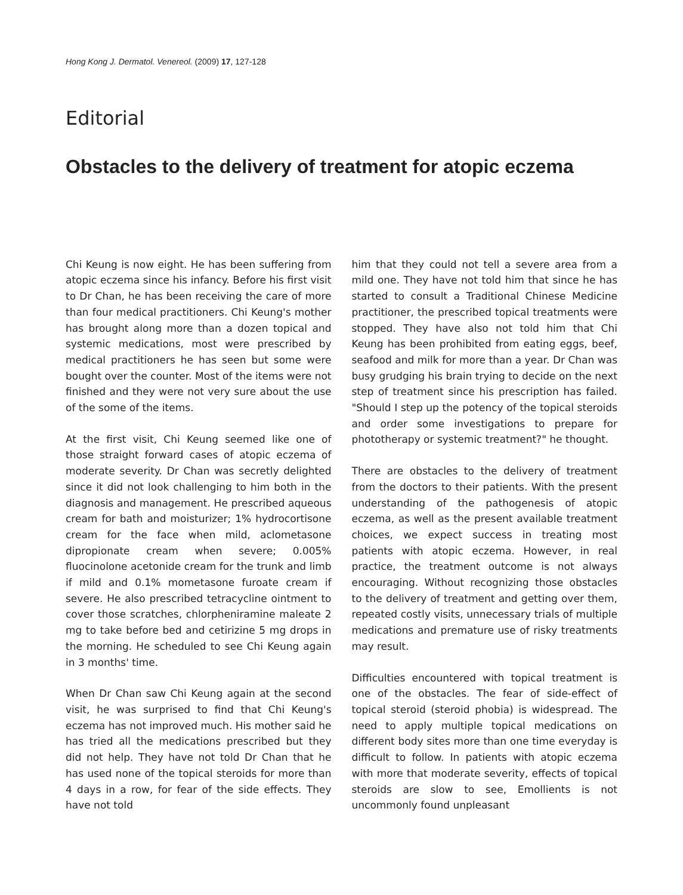Hong Kong J. Dermatol. Venereol. (2009) 17, 127-128
Editorial
Obstacles to the delivery of treatment for atopic eczema
Chi Keung is now eight. He has been suffering from atopic eczema since his infancy. Before his first visit to Dr Chan, he has been receiving the care of more than four medical practitioners. Chi Keung's mother has brought along more than a dozen topical and systemic medications, most were prescribed by medical practitioners he has seen but some were bought over the counter. Most of the items were not finished and they were not very sure about the use of the some of the items.
At the first visit, Chi Keung seemed like one of those straight forward cases of atopic eczema of moderate severity. Dr Chan was secretly delighted since it did not look challenging to him both in the diagnosis and management. He prescribed aqueous cream for bath and moisturizer; 1% hydrocortisone cream for the face when mild, aclometasone dipropionate cream when severe; 0.005% fluocinolone acetonide cream for the trunk and limb if mild and 0.1% mometasone furoate cream if severe. He also prescribed tetracycline ointment to cover those scratches, chlorpheniramine maleate 2 mg to take before bed and cetirizine 5 mg drops in the morning. He scheduled to see Chi Keung again in 3 months' time.
When Dr Chan saw Chi Keung again at the second visit, he was surprised to find that Chi Keung's eczema has not improved much. His mother said he has tried all the medications prescribed but they did not help. They have not told Dr Chan that he has used none of the topical steroids for more than 4 days in a row, for fear of the side effects. They have not told
him that they could not tell a severe area from a mild one. They have not told him that since he has started to consult a Traditional Chinese Medicine practitioner, the prescribed topical treatments were stopped. They have also not told him that Chi Keung has been prohibited from eating eggs, beef, seafood and milk for more than a year. Dr Chan was busy grudging his brain trying to decide on the next step of treatment since his prescription has failed. "Should I step up the potency of the topical steroids and order some investigations to prepare for phototherapy or systemic treatment?" he thought.
There are obstacles to the delivery of treatment from the doctors to their patients. With the present understanding of the pathogenesis of atopic eczema, as well as the present available treatment choices, we expect success in treating most patients with atopic eczema. However, in real practice, the treatment outcome is not always encouraging. Without recognizing those obstacles to the delivery of treatment and getting over them, repeated costly visits, unnecessary trials of multiple medications and premature use of risky treatments may result.
Difficulties encountered with topical treatment is one of the obstacles. The fear of side-effect of topical steroid (steroid phobia) is widespread. The need to apply multiple topical medications on different body sites more than one time everyday is difficult to follow. In patients with atopic eczema with more that moderate severity, effects of topical steroids are slow to see, Emollients is not uncommonly found unpleasant